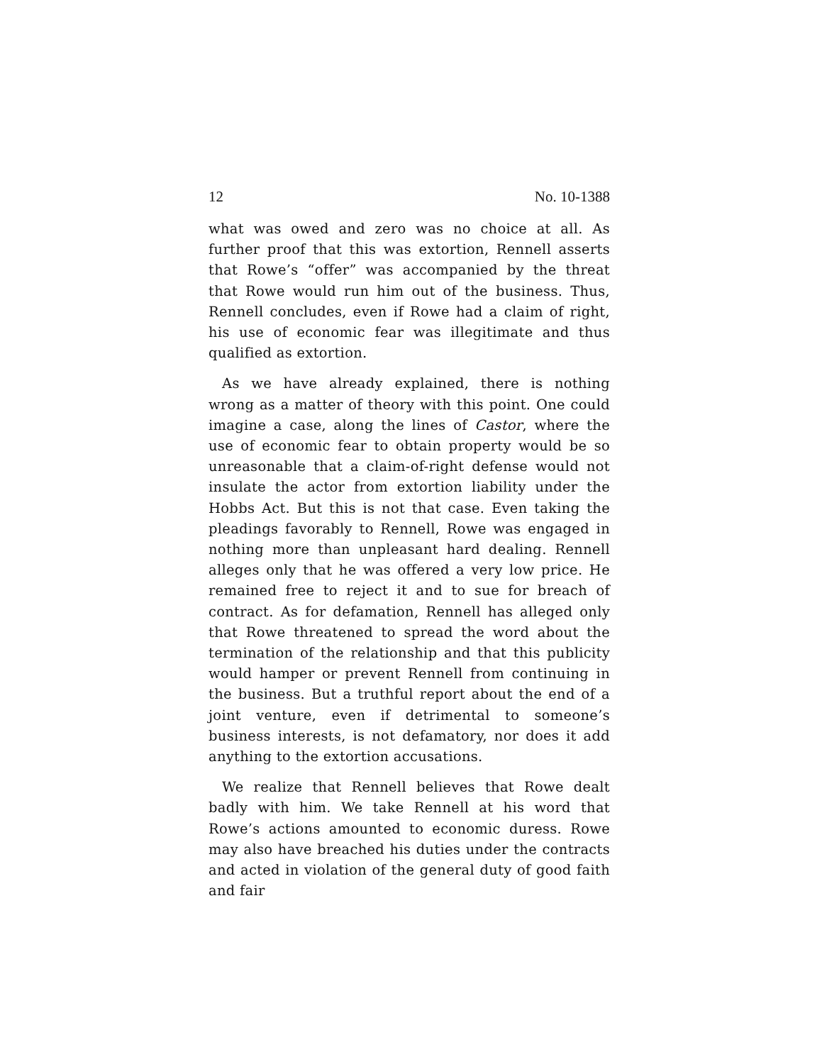12 No. 10-1388
what was owed and zero was no choice at all. As further proof that this was extortion, Rennell asserts that Rowe’s “offer” was accompanied by the threat that Rowe would run him out of the business. Thus, Rennell concludes, even if Rowe had a claim of right, his use of economic fear was illegitimate and thus qualified as extortion.
As we have already explained, there is nothing wrong as a matter of theory with this point. One could imagine a case, along the lines of Castor, where the use of economic fear to obtain property would be so unreasonable that a claim-of-right defense would not insulate the actor from extortion liability under the Hobbs Act. But this is not that case. Even taking the pleadings favorably to Rennell, Rowe was engaged in nothing more than unpleasant hard dealing. Rennell alleges only that he was offered a very low price. He remained free to reject it and to sue for breach of contract. As for defamation, Rennell has alleged only that Rowe threatened to spread the word about the termination of the relationship and that this publicity would hamper or prevent Rennell from continuing in the business. But a truthful report about the end of a joint venture, even if detrimental to someone’s business interests, is not defamatory, nor does it add anything to the extortion accusations.
We realize that Rennell believes that Rowe dealt badly with him. We take Rennell at his word that Rowe’s actions amounted to economic duress. Rowe may also have breached his duties under the contracts and acted in violation of the general duty of good faith and fair